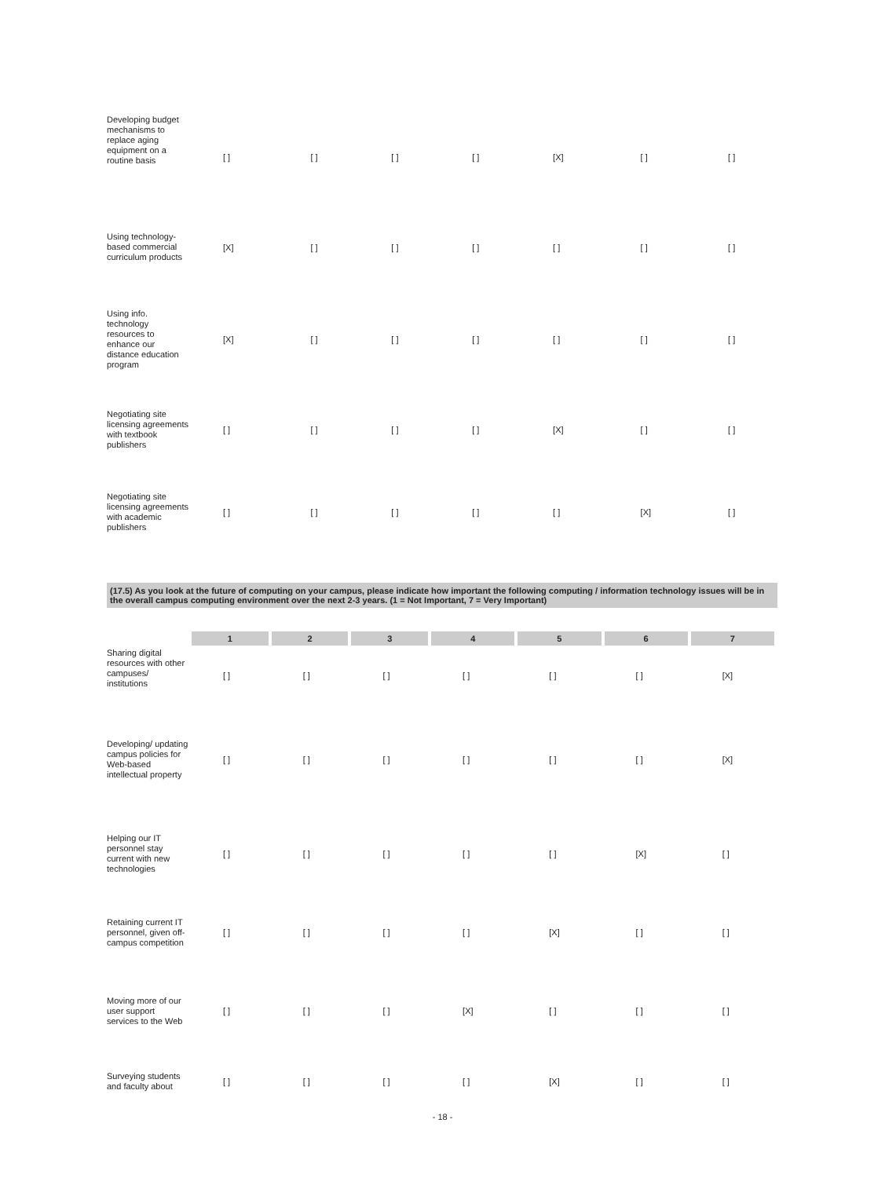| Developing budget mechanisms to replace aging equipment on a routine basis | [ ] | [ ] | [ ] | [ ] | [X] | [ ] | [ ] |
| Using technology-based commercial curriculum products | [X] | [ ] | [ ] | [ ] | [ ] | [ ] | [ ] |
| Using info. technology resources to enhance our distance education program | [X] | [ ] | [ ] | [ ] | [ ] | [ ] | [ ] |
| Negotiating site licensing agreements with textbook publishers | [ ] | [ ] | [ ] | [ ] | [X] | [ ] | [ ] |
| Negotiating site licensing agreements with academic publishers | [ ] | [ ] | [ ] | [ ] | [ ] | [X] | [ ] |
(17.5) As you look at the future of computing on your campus, please indicate how important the following computing / information technology issues will be in the overall campus computing environment over the next 2-3 years. (1 = Not Important, 7 = Very Important)
| | 1 | 2 | 3 | 4 | 5 | 6 | 7 |
| Sharing digital resources with other campuses/ institutions | [ ] | [ ] | [ ] | [ ] | [ ] | [ ] | [X] |
| Developing/ updating campus policies for Web-based intellectual property | [ ] | [ ] | [ ] | [ ] | [ ] | [ ] | [X] |
| Helping our IT personnel stay current with new technologies | [ ] | [ ] | [ ] | [ ] | [ ] | [X] | [ ] |
| Retaining current IT personnel, given off-campus competition | [ ] | [ ] | [ ] | [ ] | [X] | [ ] | [ ] |
| Moving more of our user support services to the Web | [ ] | [ ] | [ ] | [X] | [ ] | [ ] | [ ] |
| Surveying students and faculty about | [ ] | [ ] | [ ] | [ ] | [X] | [ ] | [ ] |
- 18 -